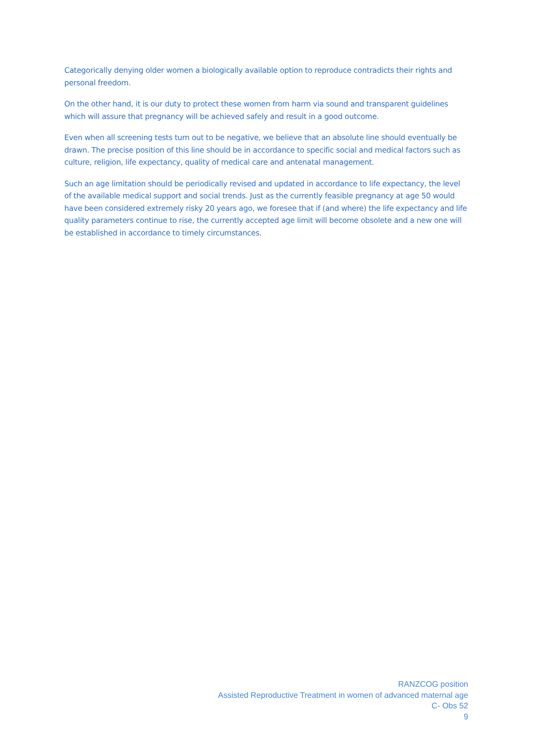Categorically denying older women a biologically available option to reproduce contradicts their rights and personal freedom.
On the other hand, it is our duty to protect these women from harm via sound and transparent guidelines which will assure that pregnancy will be achieved safely and result in a good outcome.
Even when all screening tests turn out to be negative, we believe that an absolute line should eventually be drawn. The precise position of this line should be in accordance to specific social and medical factors such as culture, religion, life expectancy, quality of medical care and antenatal management.
Such an age limitation should be periodically revised and updated in accordance to life expectancy, the level of the available medical support and social trends. Just as the currently feasible pregnancy at age 50 would have been considered extremely risky 20 years ago, we foresee that if (and where) the life expectancy and life quality parameters continue to rise, the currently accepted age limit will become obsolete and a new one will be established in accordance to timely circumstances.
RANZCOG position
Assisted Reproductive Treatment in women of advanced maternal age
C- Obs 52
9